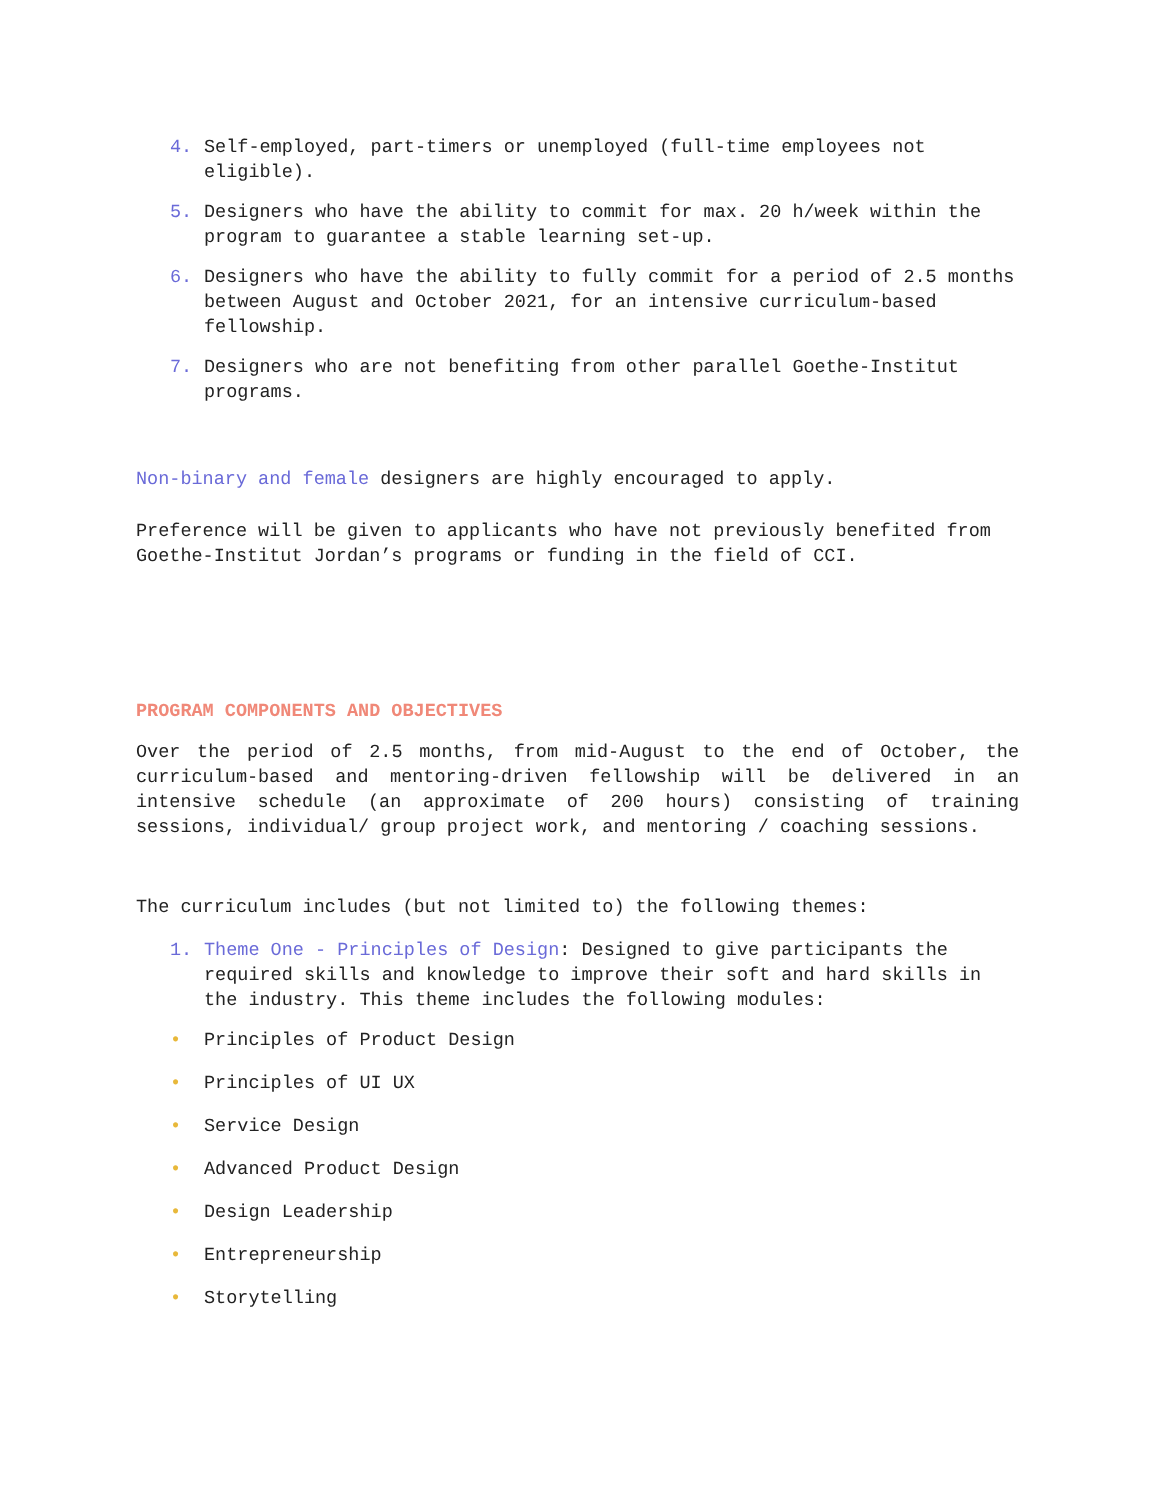4. Self-employed, part-timers or unemployed (full-time employees not eligible).
5. Designers who have the ability to commit for max. 20 h/week within the program to guarantee a stable learning set-up.
6. Designers who have the ability to fully commit for a period of 2.5 months between August and October 2021, for an intensive curriculum-based fellowship.
7. Designers who are not benefiting from other parallel Goethe-Institut programs.
Non-binary and female designers are highly encouraged to apply.
Preference will be given to applicants who have not previously benefited from Goethe-Institut Jordan’s programs or funding in the field of CCI.
PROGRAM COMPONENTS AND OBJECTIVES
Over the period of 2.5 months, from mid-August to the end of October, the curriculum-based and mentoring-driven fellowship will be delivered in an intensive schedule (an approximate of 200 hours) consisting of training sessions, individual/ group project work, and mentoring / coaching sessions.
The curriculum includes (but not limited to) the following themes:
1. Theme One - Principles of Design: Designed to give participants the required skills and knowledge to improve their soft and hard skills in the industry. This theme includes the following modules:
• Principles of Product Design
• Principles of UI UX
• Service Design
• Advanced Product Design
• Design Leadership
• Entrepreneurship
• Storytelling